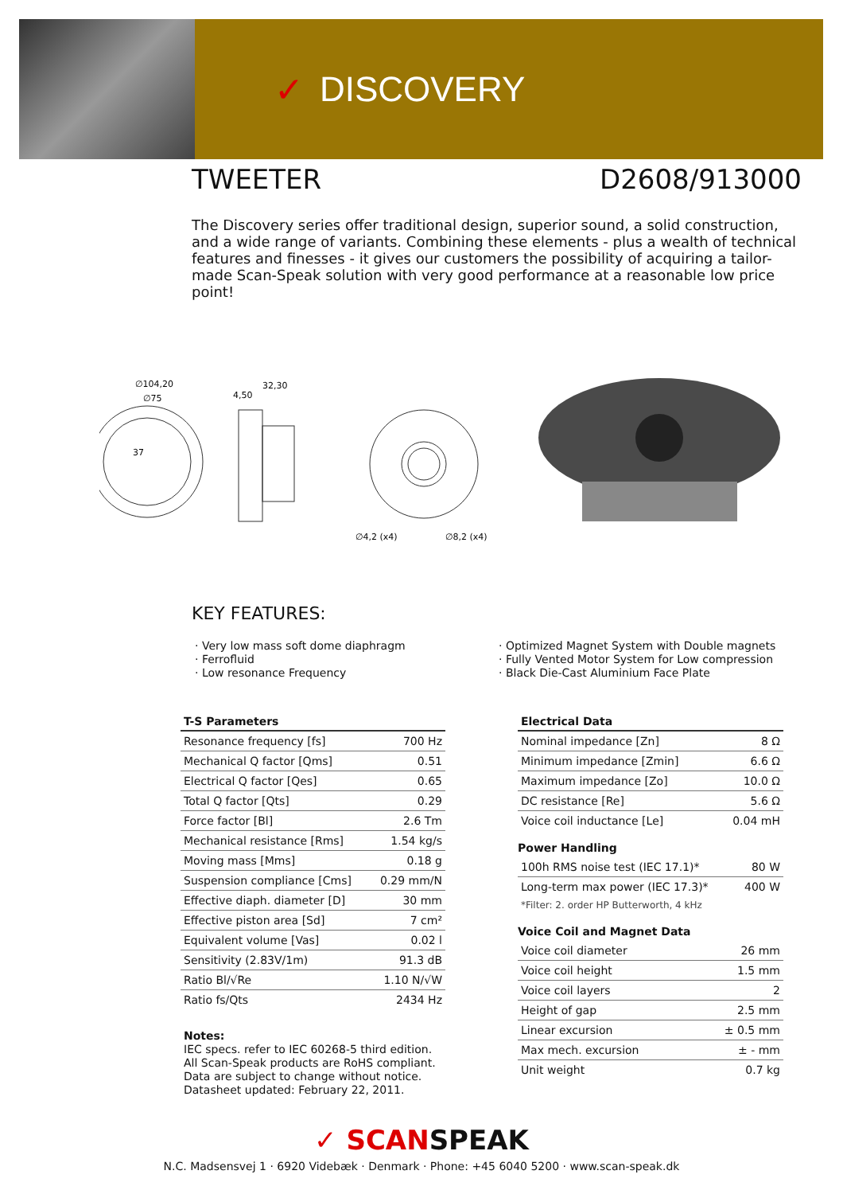✓ DISCOVERY
TWEETER D2608/913000
The Discovery series offer traditional design, superior sound, a solid construction, and a wide range of variants. Combining these elements - plus a wealth of technical features and finesses - it gives our customers the possibility of acquiring a tailor-made Scan-Speak solution with very good performance at a reasonable low price point!
∅104,20
∅75
37
4,50
32,30
∅4,2 (x4)
∅8,2 (x4)
KEY FEATURES:
· Very low mass soft dome diaphragm
· Ferrofluid
· Low resonance Frequency
· Optimized Magnet System with Double magnets
· Fully Vented Motor System for Low compression
· Black Die-Cast Aluminium Face Plate
| T-S Parameters | |
| --- | --- |
| Resonance frequency [fs] | 700 Hz |
| Mechanical Q factor [Qms] | 0.51 |
| Electrical Q factor [Qes] | 0.65 |
| Total Q factor [Qts] | 0.29 |
| Force factor [Bl] | 2.6 Tm |
| Mechanical resistance [Rms] | 1.54 kg/s |
| Moving mass [Mms] | 0.18 g |
| Suspension compliance [Cms] | 0.29 mm/N |
| Effective diaph. diameter [D] | 30 mm |
| Effective piston area [Sd] | 7 cm² |
| Equivalent volume [Vas] | 0.02 l |
| Sensitivity (2.83V/1m) | 91.3 dB |
| Ratio Bl/√Re | 1.10 N/√W |
| Ratio fs/Qts | 2434 Hz |
Notes:
IEC specs. refer to IEC 60268-5 third edition.
All Scan-Speak products are RoHS compliant.
Data are subject to change without notice.
Datasheet updated: February 22, 2011.
| Electrical Data | |
| --- | --- |
| Nominal impedance [Zn] | 8 Ω |
| Minimum impedance [Zmin] | 6.6 Ω |
| Maximum impedance [Zo] | 10.0 Ω |
| DC resistance [Re] | 5.6 Ω |
| Voice coil inductance [Le] | 0.04 mH |
Power Handling
| 100h RMS noise test (IEC 17.1)* | 80 W |
| Long-term max power (IEC 17.3)* | 400 W |
| *Filter: 2. order HP Butterworth, 4 kHz | |
Voice Coil and Magnet Data
| Voice coil diameter | 26 mm |
| Voice coil height | 1.5 mm |
| Voice coil layers | 2 |
| Height of gap | 2.5 mm |
| Linear excursion | ± 0.5 mm |
| Max mech. excursion | ± - mm |
| Unit weight | 0.7 kg |
✓ SCANSPEAK
N.C. Madsensvej 1 · 6920 Videbæk · Denmark · Phone: +45 6040 5200 · www.scan-speak.dk